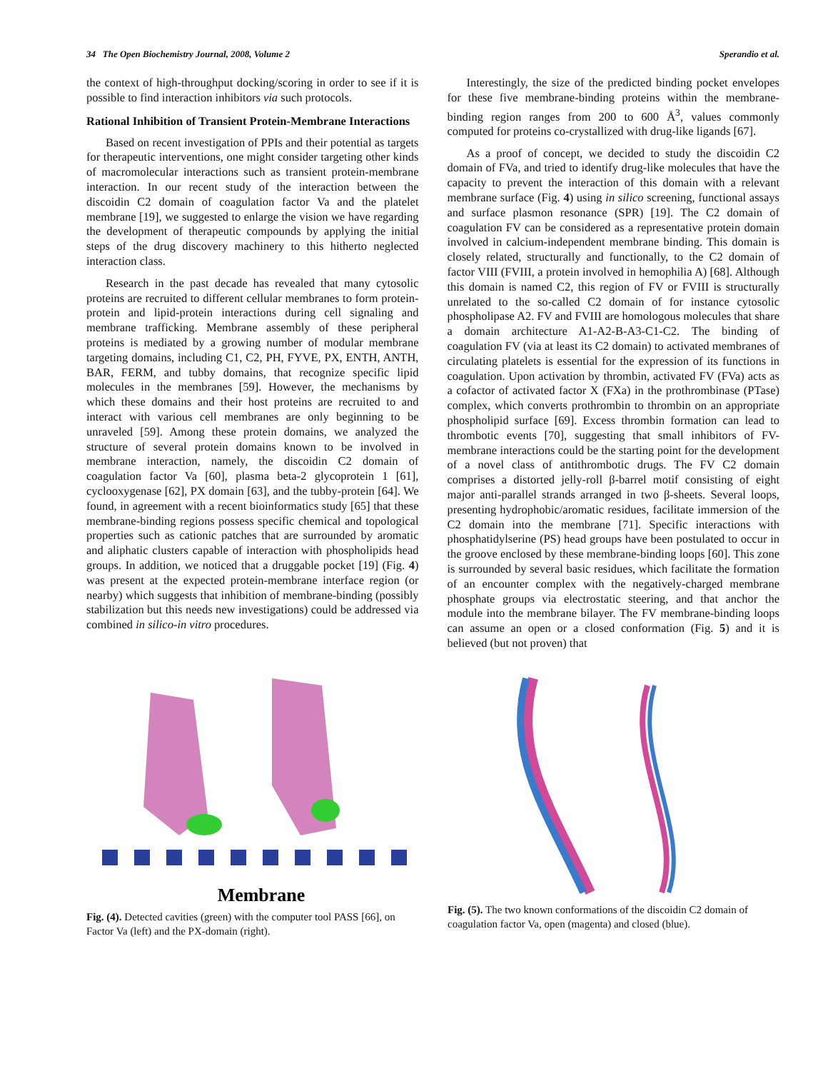34 The Open Biochemistry Journal, 2008, Volume 2 Sperandio et al.
the context of high-throughput docking/scoring in order to see if it is possible to find interaction inhibitors via such protocols.
Rational Inhibition of Transient Protein-Membrane Interactions
Based on recent investigation of PPIs and their potential as targets for therapeutic interventions, one might consider targeting other kinds of macromolecular interactions such as transient protein-membrane interaction. In our recent study of the interaction between the discoidin C2 domain of coagulation factor Va and the platelet membrane [19], we suggested to enlarge the vision we have regarding the development of therapeutic compounds by applying the initial steps of the drug discovery machinery to this hitherto neglected interaction class.
Research in the past decade has revealed that many cytosolic proteins are recruited to different cellular membranes to form protein-protein and lipid-protein interactions during cell signaling and membrane trafficking. Membrane assembly of these peripheral proteins is mediated by a growing number of modular membrane targeting domains, including C1, C2, PH, FYVE, PX, ENTH, ANTH, BAR, FERM, and tubby domains, that recognize specific lipid molecules in the membranes [59]. However, the mechanisms by which these domains and their host proteins are recruited to and interact with various cell membranes are only beginning to be unraveled [59]. Among these protein domains, we analyzed the structure of several protein domains known to be involved in membrane interaction, namely, the discoidin C2 domain of coagulation factor Va [60], plasma beta-2 glycoprotein 1 [61], cyclooxygenase [62], PX domain [63], and the tubby-protein [64]. We found, in agreement with a recent bioinformatics study [65] that these membrane-binding regions possess specific chemical and topological properties such as cationic patches that are surrounded by aromatic and aliphatic clusters capable of interaction with phospholipids head groups. In addition, we noticed that a druggable pocket [19] (Fig. 4) was present at the expected protein-membrane interface region (or nearby) which suggests that inhibition of membrane-binding (possibly stabilization but this needs new investigations) could be addressed via combined in silico-in vitro procedures.
Interestingly, the size of the predicted binding pocket envelopes for these five membrane-binding proteins within the membrane-binding region ranges from 200 to 600 Å<sup>3</sup>, values commonly computed for proteins co-crystallized with drug-like ligands [67].
As a proof of concept, we decided to study the discoidin C2 domain of FVa, and tried to identify drug-like molecules that have the capacity to prevent the interaction of this domain with a relevant membrane surface (Fig. 4) using in silico screening, functional assays and surface plasmon resonance (SPR) [19]. The C2 domain of coagulation FV can be considered as a representative protein domain involved in calcium-independent membrane binding. This domain is closely related, structurally and functionally, to the C2 domain of factor VIII (FVIII, a protein involved in hemophilia A) [68]. Although this domain is named C2, this region of FV or FVIII is structurally unrelated to the so-called C2 domain of for instance cytosolic phospholipase A2. FV and FVIII are homologous molecules that share a domain architecture A1-A2-B-A3-C1-C2. The binding of coagulation FV (via at least its C2 domain) to activated membranes of circulating platelets is essential for the expression of its functions in coagulation. Upon activation by thrombin, activated FV (FVa) acts as a cofactor of activated factor X (FXa) in the prothrombinase (PTase) complex, which converts prothrombin to thrombin on an appropriate phospholipid surface [69]. Excess thrombin formation can lead to thrombotic events [70], suggesting that small inhibitors of FV-membrane interactions could be the starting point for the development of a novel class of antithrombotic drugs. The FV C2 domain comprises a distorted jelly-roll β-barrel motif consisting of eight major anti-parallel strands arranged in two β-sheets. Several loops, presenting hydrophobic/aromatic residues, facilitate immersion of the C2 domain into the membrane [71]. Specific interactions with phosphatidylserine (PS) head groups have been postulated to occur in the groove enclosed by these membrane-binding loops [60]. This zone is surrounded by several basic residues, which facilitate the formation of an encounter complex with the negatively-charged membrane phosphate groups via electrostatic steering, and that anchor the module into the membrane bilayer. The FV membrane-binding loops can assume an open or a closed conformation (Fig. 5) and it is believed (but not proven) that
Membrane
Fig. (4). Detected cavities (green) with the computer tool PASS [66], on Factor Va (left) and the PX-domain (right).
Fig. (5). The two known conformations of the discoidin C2 domain of coagulation factor Va, open (magenta) and closed (blue).